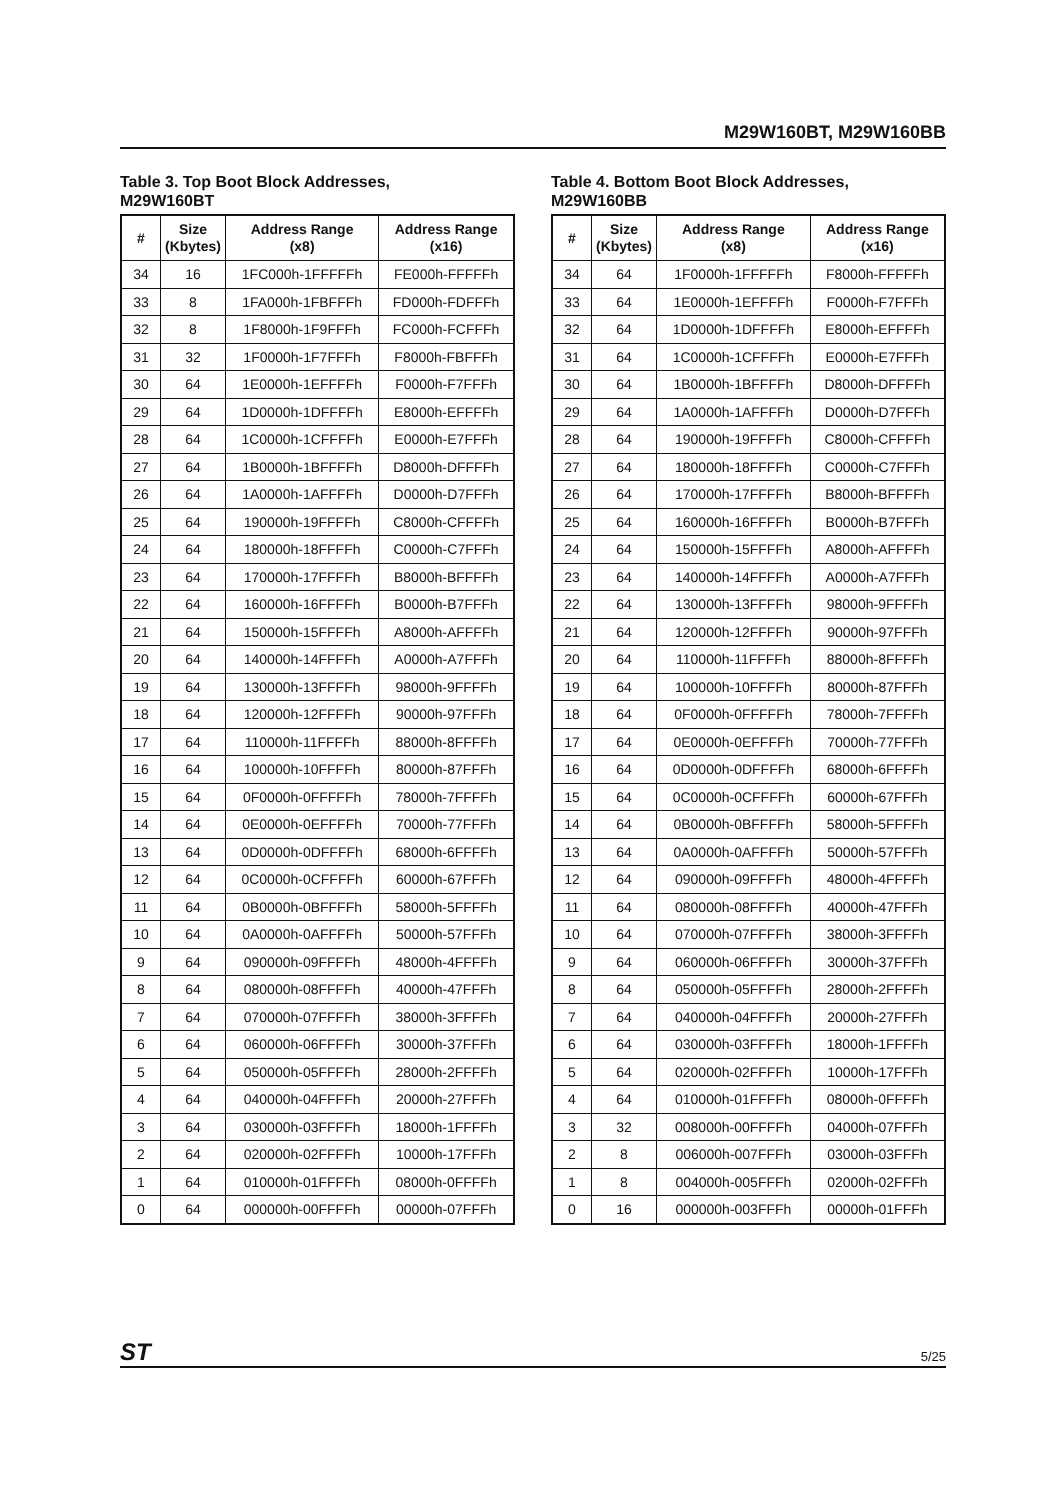M29W160BT, M29W160BB
Table 3. Top Boot Block Addresses,
M29W160BT
| # | Size (Kbytes) | Address Range (x8) | Address Range (x16) |
| --- | --- | --- | --- |
| 34 | 16 | 1FC000h-1FFFFFh | FE000h-FFFFFh |
| 33 | 8 | 1FA000h-1FBFFFh | FD000h-FDFFFh |
| 32 | 8 | 1F8000h-1F9FFFh | FC000h-FCFFFh |
| 31 | 32 | 1F0000h-1F7FFFh | F8000h-FBFFFh |
| 30 | 64 | 1E0000h-1EFFFFh | F0000h-F7FFFh |
| 29 | 64 | 1D0000h-1DFFFFh | E8000h-EFFFFh |
| 28 | 64 | 1C0000h-1CFFFFh | E0000h-E7FFFh |
| 27 | 64 | 1B0000h-1BFFFFh | D8000h-DFFFFh |
| 26 | 64 | 1A0000h-1AFFFFh | D0000h-D7FFFh |
| 25 | 64 | 190000h-19FFFFh | C8000h-CFFFFh |
| 24 | 64 | 180000h-18FFFFh | C0000h-C7FFFh |
| 23 | 64 | 170000h-17FFFFh | B8000h-BFFFFh |
| 22 | 64 | 160000h-16FFFFh | B0000h-B7FFFh |
| 21 | 64 | 150000h-15FFFFh | A8000h-AFFFFh |
| 20 | 64 | 140000h-14FFFFh | A0000h-A7FFFh |
| 19 | 64 | 130000h-13FFFFh | 98000h-9FFFFh |
| 18 | 64 | 120000h-12FFFFh | 90000h-97FFFh |
| 17 | 64 | 110000h-11FFFFh | 88000h-8FFFFh |
| 16 | 64 | 100000h-10FFFFh | 80000h-87FFFh |
| 15 | 64 | 0F0000h-0FFFFFh | 78000h-7FFFFh |
| 14 | 64 | 0E0000h-0EFFFFh | 70000h-77FFFh |
| 13 | 64 | 0D0000h-0DFFFFh | 68000h-6FFFFh |
| 12 | 64 | 0C0000h-0CFFFFh | 60000h-67FFFh |
| 11 | 64 | 0B0000h-0BFFFFh | 58000h-5FFFFh |
| 10 | 64 | 0A0000h-0AFFFFh | 50000h-57FFFh |
| 9 | 64 | 090000h-09FFFFh | 48000h-4FFFFh |
| 8 | 64 | 080000h-08FFFFh | 40000h-47FFFh |
| 7 | 64 | 070000h-07FFFFh | 38000h-3FFFFh |
| 6 | 64 | 060000h-06FFFFh | 30000h-37FFFh |
| 5 | 64 | 050000h-05FFFFh | 28000h-2FFFFh |
| 4 | 64 | 040000h-04FFFFh | 20000h-27FFFh |
| 3 | 64 | 030000h-03FFFFh | 18000h-1FFFFh |
| 2 | 64 | 020000h-02FFFFh | 10000h-17FFFh |
| 1 | 64 | 010000h-01FFFFh | 08000h-0FFFFh |
| 0 | 64 | 000000h-00FFFFh | 00000h-07FFFh |
Table 4. Bottom Boot Block Addresses,
M29W160BB
| # | Size (Kbytes) | Address Range (x8) | Address Range (x16) |
| --- | --- | --- | --- |
| 34 | 64 | 1F0000h-1FFFFFh | F8000h-FFFFFh |
| 33 | 64 | 1E0000h-1EFFFFh | F0000h-F7FFFh |
| 32 | 64 | 1D0000h-1DFFFFh | E8000h-EFFFFh |
| 31 | 64 | 1C0000h-1CFFFFh | E0000h-E7FFFh |
| 30 | 64 | 1B0000h-1BFFFFh | D8000h-DFFFFh |
| 29 | 64 | 1A0000h-1AFFFFh | D0000h-D7FFFh |
| 28 | 64 | 190000h-19FFFFh | C8000h-CFFFFh |
| 27 | 64 | 180000h-18FFFFh | C0000h-C7FFFh |
| 26 | 64 | 170000h-17FFFFh | B8000h-BFFFFh |
| 25 | 64 | 160000h-16FFFFh | B0000h-B7FFFh |
| 24 | 64 | 150000h-15FFFFh | A8000h-AFFFFh |
| 23 | 64 | 140000h-14FFFFh | A0000h-A7FFFh |
| 22 | 64 | 130000h-13FFFFh | 98000h-9FFFFh |
| 21 | 64 | 120000h-12FFFFh | 90000h-97FFFh |
| 20 | 64 | 110000h-11FFFFh | 88000h-8FFFFh |
| 19 | 64 | 100000h-10FFFFh | 80000h-87FFFh |
| 18 | 64 | 0F0000h-0FFFFFh | 78000h-7FFFFh |
| 17 | 64 | 0E0000h-0EFFFFh | 70000h-77FFFh |
| 16 | 64 | 0D0000h-0DFFFFh | 68000h-6FFFFh |
| 15 | 64 | 0C0000h-0CFFFFh | 60000h-67FFFh |
| 14 | 64 | 0B0000h-0BFFFFh | 58000h-5FFFFh |
| 13 | 64 | 0A0000h-0AFFFFh | 50000h-57FFFh |
| 12 | 64 | 090000h-09FFFFh | 48000h-4FFFFh |
| 11 | 64 | 080000h-08FFFFh | 40000h-47FFFh |
| 10 | 64 | 070000h-07FFFFh | 38000h-3FFFFh |
| 9 | 64 | 060000h-06FFFFh | 30000h-37FFFh |
| 8 | 64 | 050000h-05FFFFh | 28000h-2FFFFh |
| 7 | 64 | 040000h-04FFFFh | 20000h-27FFFh |
| 6 | 64 | 030000h-03FFFFh | 18000h-1FFFFh |
| 5 | 64 | 020000h-02FFFFh | 10000h-17FFFh |
| 4 | 64 | 010000h-01FFFFh | 08000h-0FFFFh |
| 3 | 32 | 008000h-00FFFFh | 04000h-07FFFh |
| 2 | 8 | 006000h-007FFFh | 03000h-03FFFh |
| 1 | 8 | 004000h-005FFFh | 02000h-02FFFh |
| 0 | 16 | 000000h-003FFFh | 00000h-01FFFh |
ST 5/25